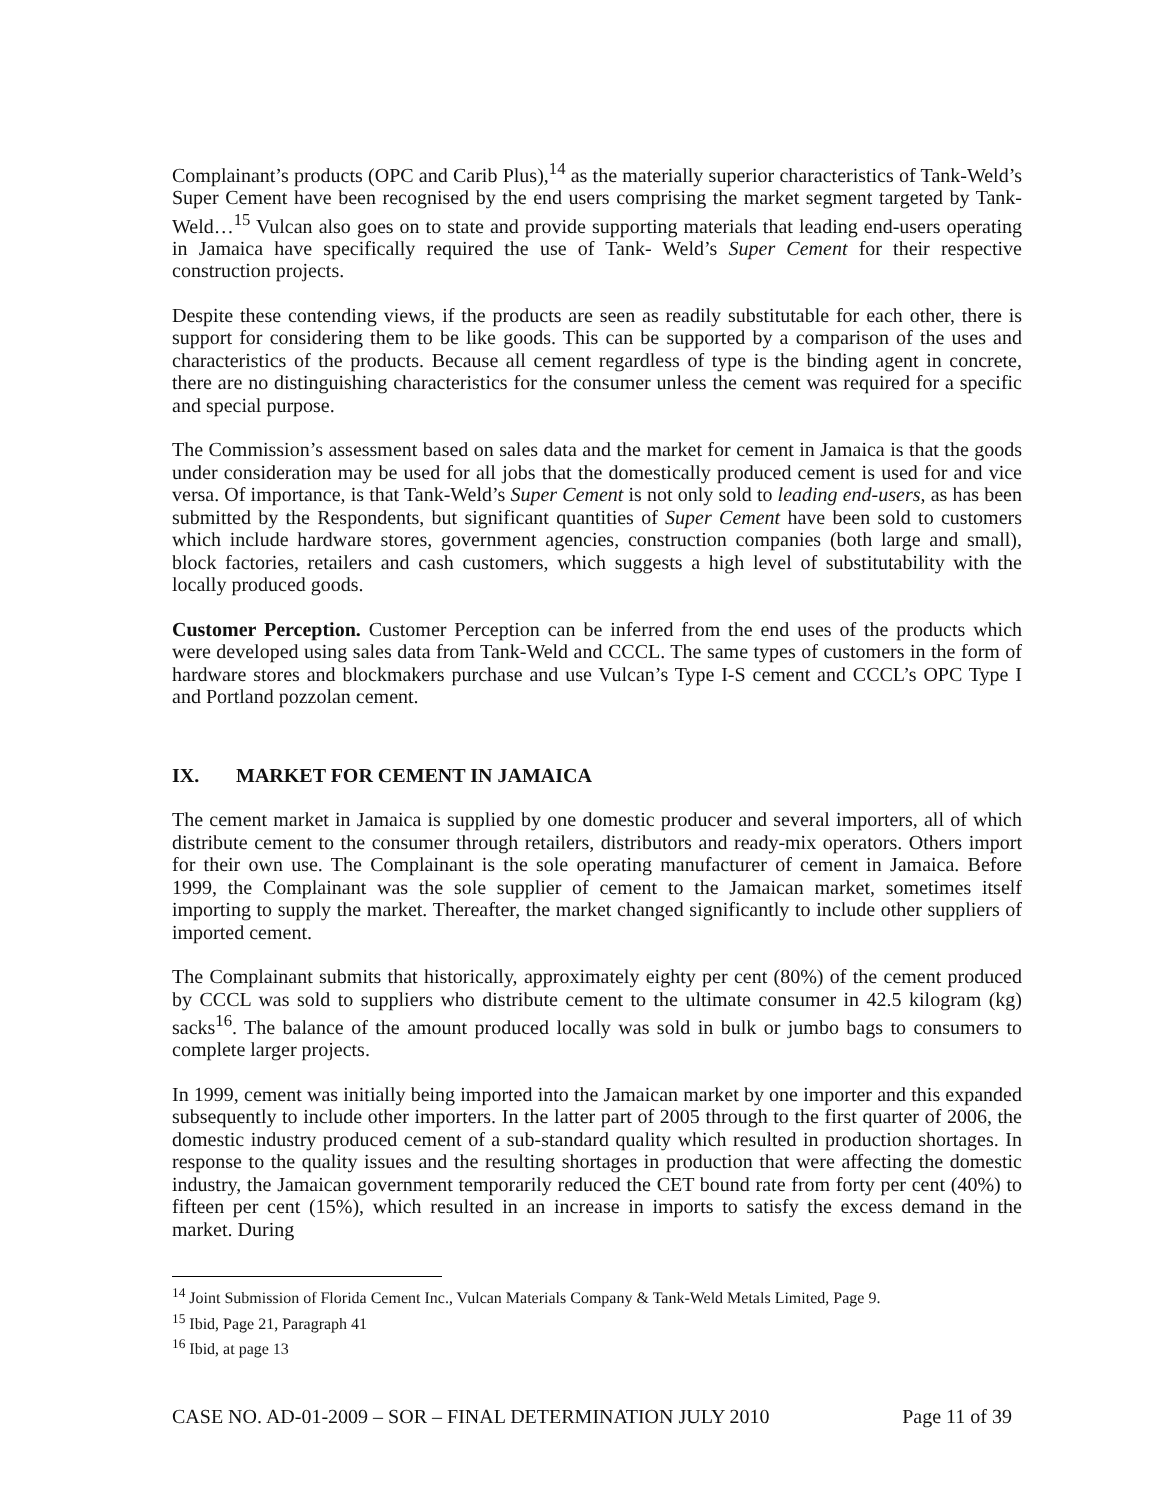Complainant’s products (OPC and Carib Plus),<sup>14</sup> as the materially superior characteristics of Tank-Weld’s Super Cement have been recognised by the end users comprising the market segment targeted by Tank-Weld…<sup>15</sup> Vulcan also goes on to state and provide supporting materials that leading end-users operating in Jamaica have specifically required the use of Tank- Weld’s Super Cement for their respective construction projects.
Despite these contending views, if the products are seen as readily substitutable for each other, there is support for considering them to be like goods. This can be supported by a comparison of the uses and characteristics of the products. Because all cement regardless of type is the binding agent in concrete, there are no distinguishing characteristics for the consumer unless the cement was required for a specific and special purpose.
The Commission’s assessment based on sales data and the market for cement in Jamaica is that the goods under consideration may be used for all jobs that the domestically produced cement is used for and vice versa. Of importance, is that Tank-Weld’s Super Cement is not only sold to leading end-users, as has been submitted by the Respondents, but significant quantities of Super Cement have been sold to customers which include hardware stores, government agencies, construction companies (both large and small), block factories, retailers and cash customers, which suggests a high level of substitutability with the locally produced goods.
Customer Perception. Customer Perception can be inferred from the end uses of the products which were developed using sales data from Tank-Weld and CCCL. The same types of customers in the form of hardware stores and blockmakers purchase and use Vulcan’s Type I-S cement and CCCL’s OPC Type I and Portland pozzolan cement.
IX. MARKET FOR CEMENT IN JAMAICA
The cement market in Jamaica is supplied by one domestic producer and several importers, all of which distribute cement to the consumer through retailers, distributors and ready-mix operators. Others import for their own use. The Complainant is the sole operating manufacturer of cement in Jamaica. Before 1999, the Complainant was the sole supplier of cement to the Jamaican market, sometimes itself importing to supply the market. Thereafter, the market changed significantly to include other suppliers of imported cement.
The Complainant submits that historically, approximately eighty per cent (80%) of the cement produced by CCCL was sold to suppliers who distribute cement to the ultimate consumer in 42.5 kilogram (kg) sacks<sup>16</sup>. The balance of the amount produced locally was sold in bulk or jumbo bags to consumers to complete larger projects.
In 1999, cement was initially being imported into the Jamaican market by one importer and this expanded subsequently to include other importers. In the latter part of 2005 through to the first quarter of 2006, the domestic industry produced cement of a sub-standard quality which resulted in production shortages. In response to the quality issues and the resulting shortages in production that were affecting the domestic industry, the Jamaican government temporarily reduced the CET bound rate from forty per cent (40%) to fifteen per cent (15%), which resulted in an increase in imports to satisfy the excess demand in the market. During
<sup>14</sup> Joint Submission of Florida Cement Inc., Vulcan Materials Company & Tank-Weld Metals Limited, Page 9.
<sup>15</sup> Ibid, Page 21, Paragraph 41
<sup>16</sup> Ibid, at page 13
CASE NO. AD-01-2009 – SOR – FINAL DETERMINATION JULY 2010 Page 11 of 39